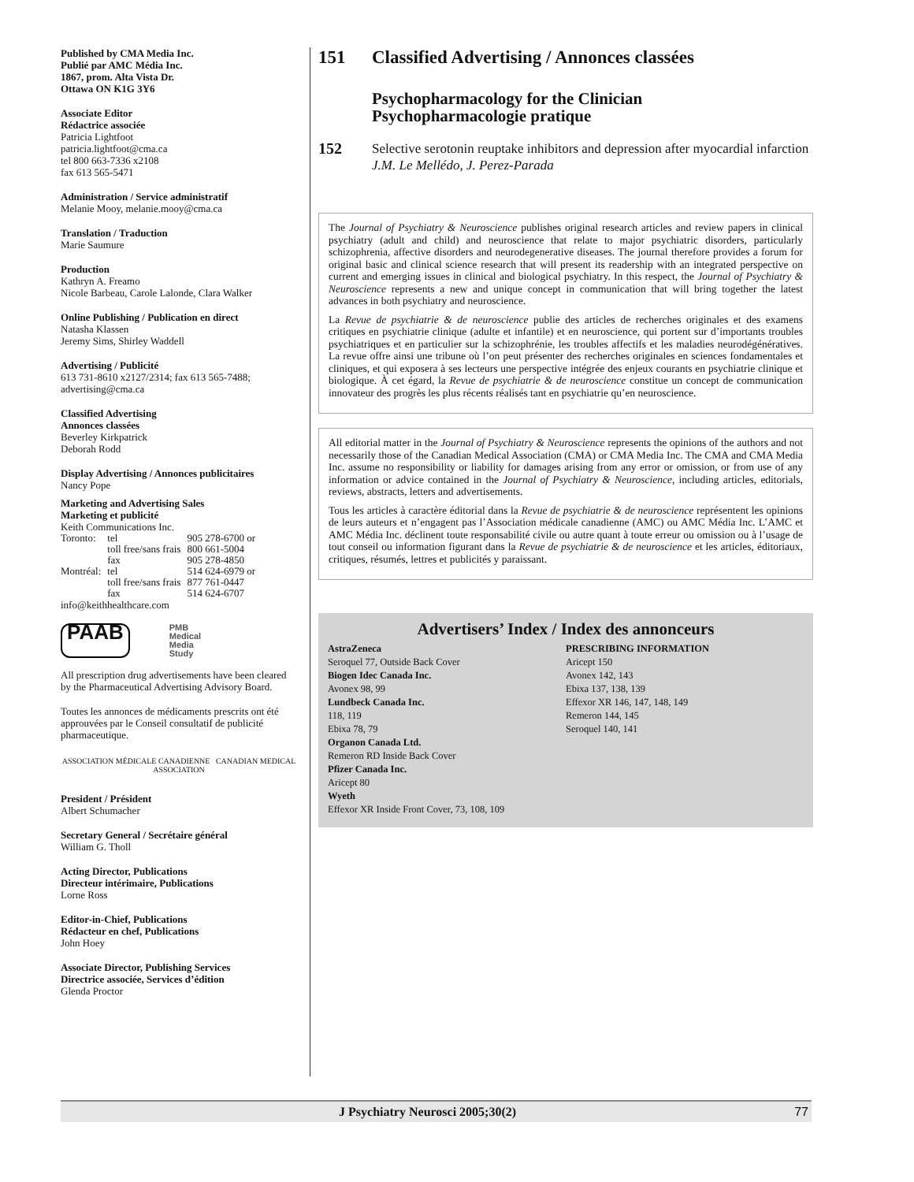Published by CMA Media Inc.
Publié par AMC Média Inc.
1867, prom. Alta Vista Dr.
Ottawa ON K1G 3Y6
Associate Editor
Rédactrice associée
Patricia Lightfoot
patricia.lightfoot@cma.ca
tel 800 663-7336 x2108
fax 613 565-5471
Administration / Service administratif
Melanie Mooy, melanie.mooy@cma.ca
Translation / Traduction
Marie Saumure
Production
Kathryn A. Freamo
Nicole Barbeau, Carole Lalonde, Clara Walker
Online Publishing / Publication en direct
Natasha Klassen
Jeremy Sims, Shirley Waddell
Advertising / Publicité
613 731-8610 x2127/2314; fax 613 565-7488; advertising@cma.ca
Classified Advertising
Annonces classées
Beverley Kirkpatrick
Deborah Rodd
Display Advertising / Annonces publicitaires
Nancy Pope
Marketing and Advertising Sales
Marketing et publicité
Keith Communications Inc.
| Toronto: | tel | 905 278-6700 or |
| | toll free/sans frais | 800 661-5004 |
| | fax | 905 278-4850 |
| Montréal: | tel | 514 624-6979 or |
| | toll free/sans frais | 877 761-0447 |
| | fax | 514 624-6707 |
info@keithhealthcare.com
PAAB PMB
Medical
Media
Study
All prescription drug advertisements have been cleared by the Pharmaceutical Advertising Advisory Board.
Toutes les annonces de médicaments prescrits ont été approuvées par le Conseil consultatif de publicité pharmaceutique.
ASSOCIATION MÉDICALE CANADIENNE CANADIAN MEDICAL ASSOCIATION
President / Président
Albert Schumacher
Secretary General / Secrétaire général
William G. Tholl
Acting Director, Publications
Directeur intérimaire, Publications
Lorne Ross
Editor-in-Chief, Publications
Rédacteur en chef, Publications
John Hoey
Associate Director, Publishing Services
Directrice associée, Services d’édition
Glenda Proctor
151 Classified Advertising / Annonces classées
Psychopharmacology for the Clinician
Psychopharmacologie pratique
152
Selective serotonin reuptake inhibitors and depression after myocardial infarction
J.M. Le Mellédo, J. Perez-Parada
The Journal of Psychiatry & Neuroscience publishes original research articles and review papers in clinical psychiatry (adult and child) and neuroscience that relate to major psychiatric disorders, particularly schizophrenia, affective disorders and neurodegenerative diseases. The journal therefore provides a forum for original basic and clinical science research that will present its readership with an integrated perspective on current and emerging issues in clinical and biological psychiatry. In this respect, the Journal of Psychiatry & Neuroscience represents a new and unique concept in communication that will bring together the latest advances in both psychiatry and neuroscience.
La Revue de psychiatrie & de neuroscience publie des articles de recherches originales et des examens critiques en psychiatrie clinique (adulte et infantile) et en neuroscience, qui portent sur d’importants troubles psychiatriques et en particulier sur la schizophrénie, les troubles affectifs et les maladies neurodégénératives. La revue offre ainsi une tribune où l’on peut présenter des recherches originales en sciences fondamentales et cliniques, et qui exposera à ses lecteurs une perspective intégrée des enjeux courants en psychiatrie clinique et biologique. À cet égard, la Revue de psychiatrie & de neuroscience constitue un concept de communication innovateur des progrès les plus récents réalisés tant en psychiatrie qu’en neuroscience.
All editorial matter in the Journal of Psychiatry & Neuroscience represents the opinions of the authors and not necessarily those of the Canadian Medical Association (CMA) or CMA Media Inc. The CMA and CMA Media Inc. assume no responsibility or liability for damages arising from any error or omission, or from use of any information or advice contained in the Journal of Psychiatry & Neuroscience, including articles, editorials, reviews, abstracts, letters and advertisements.
Tous les articles à caractère éditorial dans la Revue de psychiatrie & de neuroscience représentent les opinions de leurs auteurs et n’engagent pas l’Association médicale canadienne (AMC) ou AMC Média Inc. L’AMC et AMC Média Inc. déclinent toute responsabilité civile ou autre quant à toute erreur ou omission ou à l’usage de tout conseil ou information figurant dans la Revue de psychiatrie & de neuroscience et les articles, éditoriaux, critiques, résumés, lettres et publicités y paraissant.
Advertisers’ Index / Index des annonceurs
AstraZeneca
Seroquel 77, Outside Back Cover
Biogen Idec Canada Inc.
Avonex 98, 99
Lundbeck Canada Inc.
118, 119
Ebixa 78, 79
Organon Canada Ltd.
Remeron RD Inside Back Cover
Pfizer Canada Inc.
Aricept 80
Wyeth
Effexor XR Inside Front Cover, 73, 108, 109
PRESCRIBING INFORMATION
Aricept 150
Avonex 142, 143
Ebixa 137, 138, 139
Effexor XR 146, 147, 148, 149
Remeron 144, 145
Seroquel 140, 141
J Psychiatry Neurosci 2005;30(2) 77